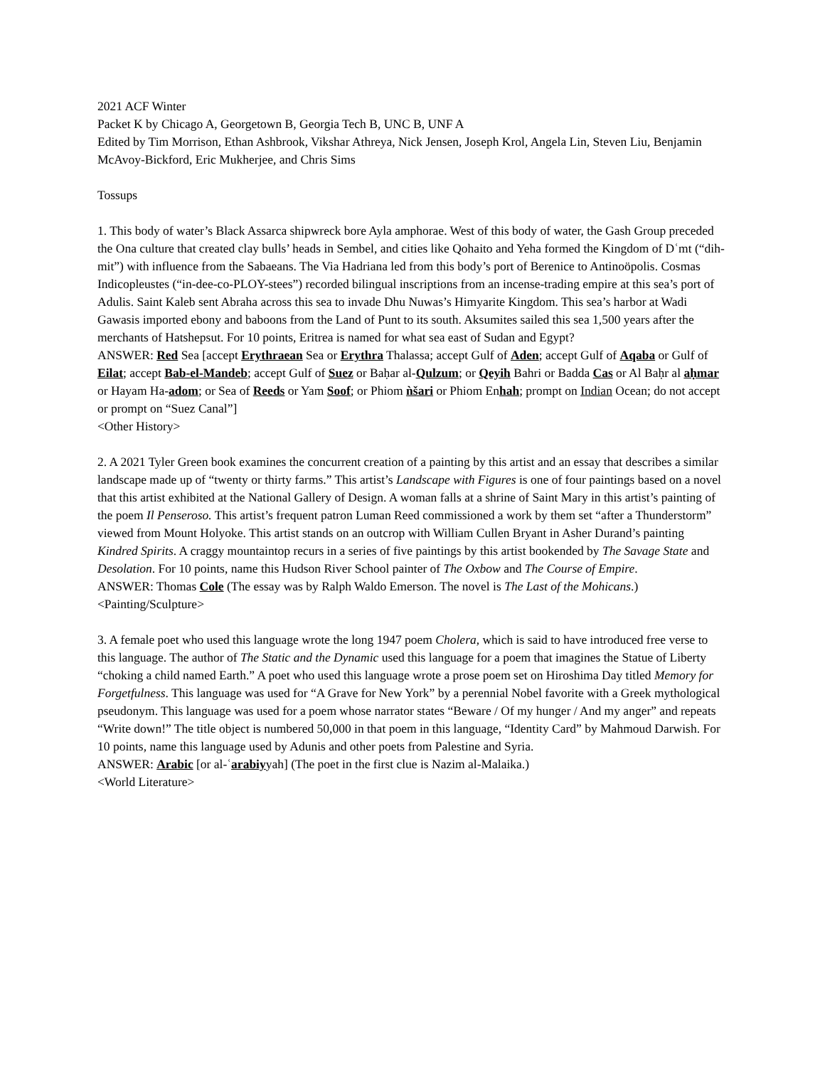2021 ACF Winter
Packet K by Chicago A, Georgetown B, Georgia Tech B, UNC B, UNF A
Edited by Tim Morrison, Ethan Ashbrook, Vikshar Athreya, Nick Jensen, Joseph Krol, Angela Lin, Steven Liu, Benjamin McAvoy-Bickford, Eric Mukherjee, and Chris Sims
Tossups
1. This body of water’s Black Assarca shipwreck bore Ayla amphorae. West of this body of water, the Gash Group preceded the Ona culture that created clay bulls’ heads in Sembel, and cities like Qohaito and Yeha formed the Kingdom of Dʿmt (“dih-mit”) with influence from the Sabaeans. The Via Hadriana led from this body’s port of Berenice to Antinoöpolis. Cosmas Indicopleustes (“in-dee-co-PLOY-stees”) recorded bilingual inscriptions from an incense-trading empire at this sea’s port of Adulis. Saint Kaleb sent Abraha across this sea to invade Dhu Nuwas’s Himyarite Kingdom. This sea’s harbor at Wadi Gawasis imported ebony and baboons from the Land of Punt to its south. Aksumites sailed this sea 1,500 years after the merchants of Hatshepsut. For 10 points, Eritrea is named for what sea east of Sudan and Egypt?
ANSWER: Red Sea [accept Erythraean Sea or Erythra Thalassa; accept Gulf of Aden; accept Gulf of Aqaba or Gulf of Eilat; accept Bab-el-Mandeb; accept Gulf of Suez or Baḥar al-Qulzum; or Qeyih Bahri or Badda Cas or Al Baḥr al aḥmar or Hayam Ha-adom; or Sea of Reeds or Yam Soof; or Phiom ǹšari or Phiom Enhah; prompt on Indian Ocean; do not accept or prompt on “Suez Canal”]
<Other History>
2. A 2021 Tyler Green book examines the concurrent creation of a painting by this artist and an essay that describes a similar landscape made up of “twenty or thirty farms.” This artist’s Landscape with Figures is one of four paintings based on a novel that this artist exhibited at the National Gallery of Design. A woman falls at a shrine of Saint Mary in this artist’s painting of the poem Il Penseroso. This artist’s frequent patron Luman Reed commissioned a work by them set “after a Thunderstorm” viewed from Mount Holyoke. This artist stands on an outcrop with William Cullen Bryant in Asher Durand’s painting Kindred Spirits. A craggy mountaintop recurs in a series of five paintings by this artist bookended by The Savage State and Desolation. For 10 points, name this Hudson River School painter of The Oxbow and The Course of Empire.
ANSWER: Thomas Cole (The essay was by Ralph Waldo Emerson. The novel is The Last of the Mohicans.)
<Painting/Sculpture>
3. A female poet who used this language wrote the long 1947 poem Cholera, which is said to have introduced free verse to this language. The author of The Static and the Dynamic used this language for a poem that imagines the Statue of Liberty “choking a child named Earth.” A poet who used this language wrote a prose poem set on Hiroshima Day titled Memory for Forgetfulness. This language was used for “A Grave for New York” by a perennial Nobel favorite with a Greek mythological pseudonym. This language was used for a poem whose narrator states “Beware / Of my hunger / And my anger” and repeats “Write down!” The title object is numbered 50,000 in that poem in this language, “Identity Card” by Mahmoud Darwish. For 10 points, name this language used by Adunis and other poets from Palestine and Syria.
ANSWER: Arabic [or al-ʿarabiyyah] (The poet in the first clue is Nazim al-Malaika.)
<World Literature>